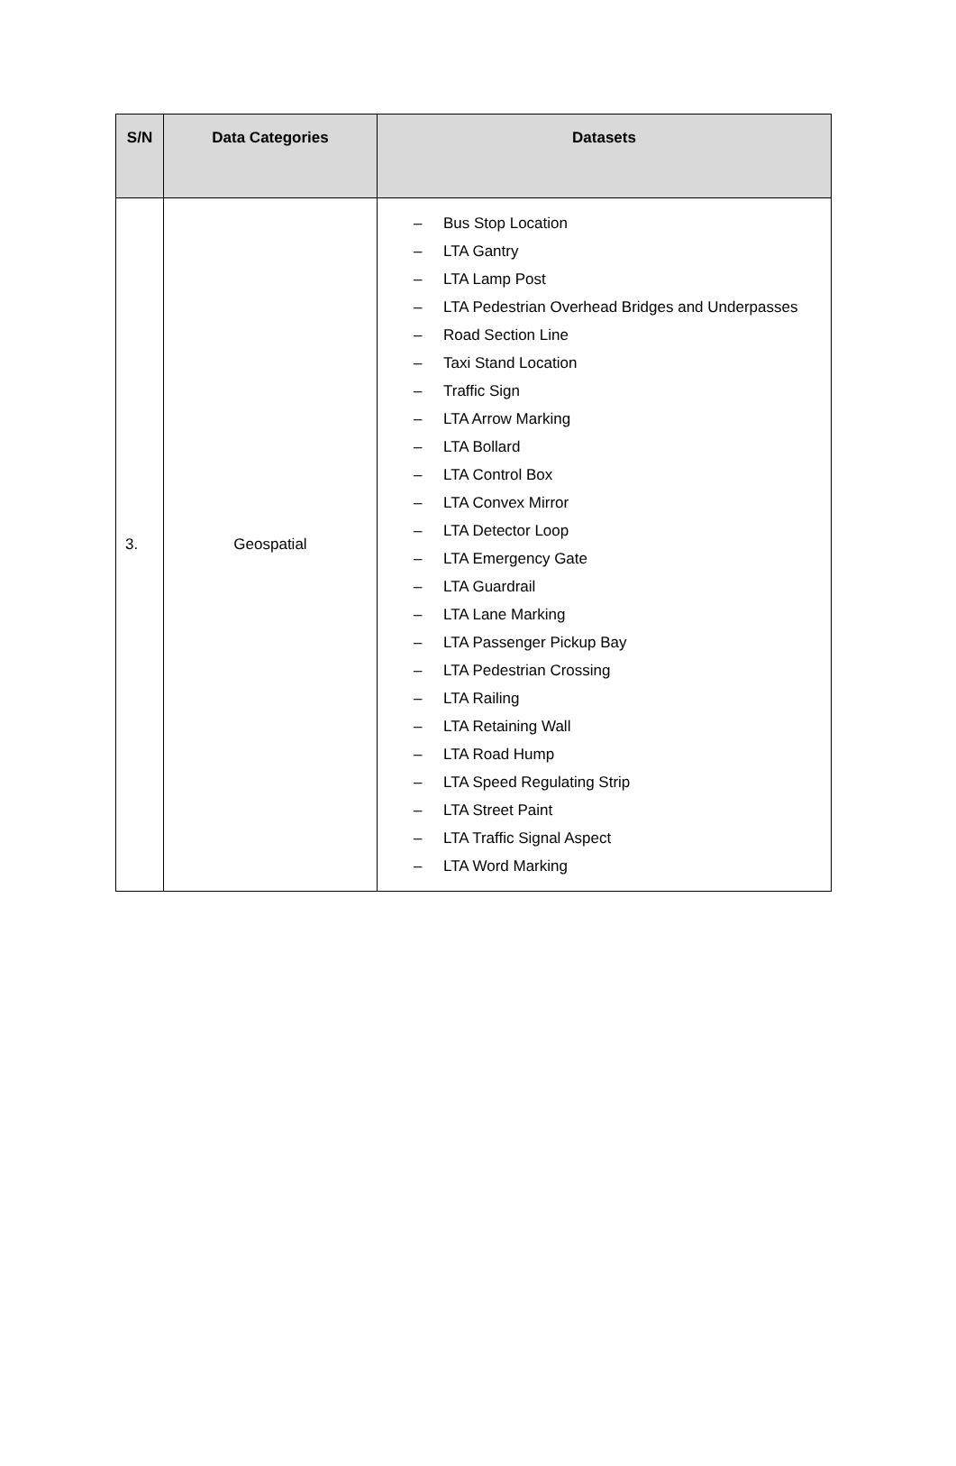| S/N | Data Categories | Datasets |
| --- | --- | --- |
| 3. | Geospatial | – Bus Stop Location – LTA Gantry – LTA Lamp Post – LTA Pedestrian Overhead Bridges and Underpasses – Road Section Line – Taxi Stand Location – Traffic Sign – LTA Arrow Marking – LTA Bollard – LTA Control Box – LTA Convex Mirror – LTA Detector Loop – LTA Emergency Gate – LTA Guardrail – LTA Lane Marking – LTA Passenger Pickup Bay – LTA Pedestrian Crossing – LTA Railing – LTA Retaining Wall – LTA Road Hump – LTA Speed Regulating Strip – LTA Street Paint – LTA Traffic Signal Aspect – LTA Word Marking |